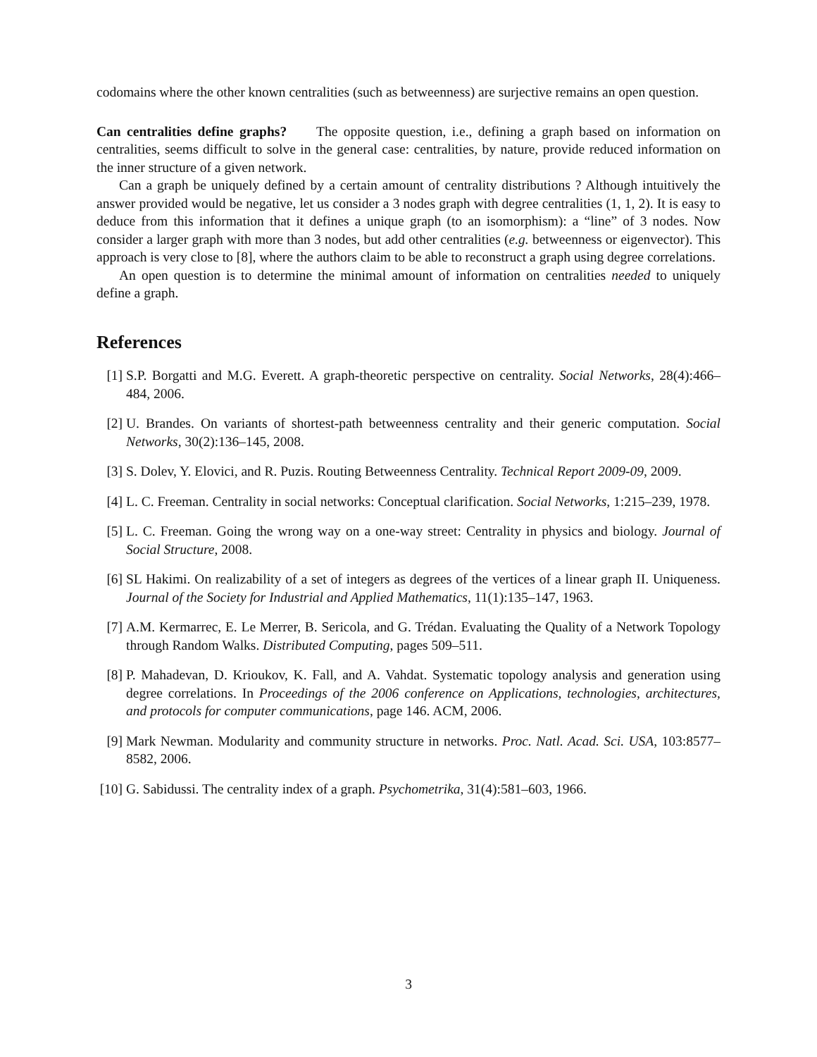codomains where the other known centralities (such as betweenness) are surjective remains an open question.
Can centralities define graphs? The opposite question, i.e., defining a graph based on information on centralities, seems difficult to solve in the general case: centralities, by nature, provide reduced information on the inner structure of a given network.
Can a graph be uniquely defined by a certain amount of centrality distributions ? Although intuitively the answer provided would be negative, let us consider a 3 nodes graph with degree centralities (1, 1, 2). It is easy to deduce from this information that it defines a unique graph (to an isomorphism): a “line” of 3 nodes. Now consider a larger graph with more than 3 nodes, but add other centralities (e.g. betweenness or eigenvector). This approach is very close to [8], where the authors claim to be able to reconstruct a graph using degree correlations.
An open question is to determine the minimal amount of information on centralities needed to uniquely define a graph.
References
[1] S.P. Borgatti and M.G. Everett. A graph-theoretic perspective on centrality. Social Networks, 28(4):466–484, 2006.
[2] U. Brandes. On variants of shortest-path betweenness centrality and their generic computation. Social Networks, 30(2):136–145, 2008.
[3] S. Dolev, Y. Elovici, and R. Puzis. Routing Betweenness Centrality. Technical Report 2009-09, 2009.
[4] L. C. Freeman. Centrality in social networks: Conceptual clarification. Social Networks, 1:215–239, 1978.
[5] L. C. Freeman. Going the wrong way on a one-way street: Centrality in physics and biology. Journal of Social Structure, 2008.
[6] SL Hakimi. On realizability of a set of integers as degrees of the vertices of a linear graph II. Uniqueness. Journal of the Society for Industrial and Applied Mathematics, 11(1):135–147, 1963.
[7] A.M. Kermarrec, E. Le Merrer, B. Sericola, and G. Trédan. Evaluating the Quality of a Network Topology through Random Walks. Distributed Computing, pages 509–511.
[8] P. Mahadevan, D. Krioukov, K. Fall, and A. Vahdat. Systematic topology analysis and generation using degree correlations. In Proceedings of the 2006 conference on Applications, technologies, architectures, and protocols for computer communications, page 146. ACM, 2006.
[9] Mark Newman. Modularity and community structure in networks. Proc. Natl. Acad. Sci. USA, 103:8577–8582, 2006.
[10] G. Sabidussi. The centrality index of a graph. Psychometrika, 31(4):581–603, 1966.
3